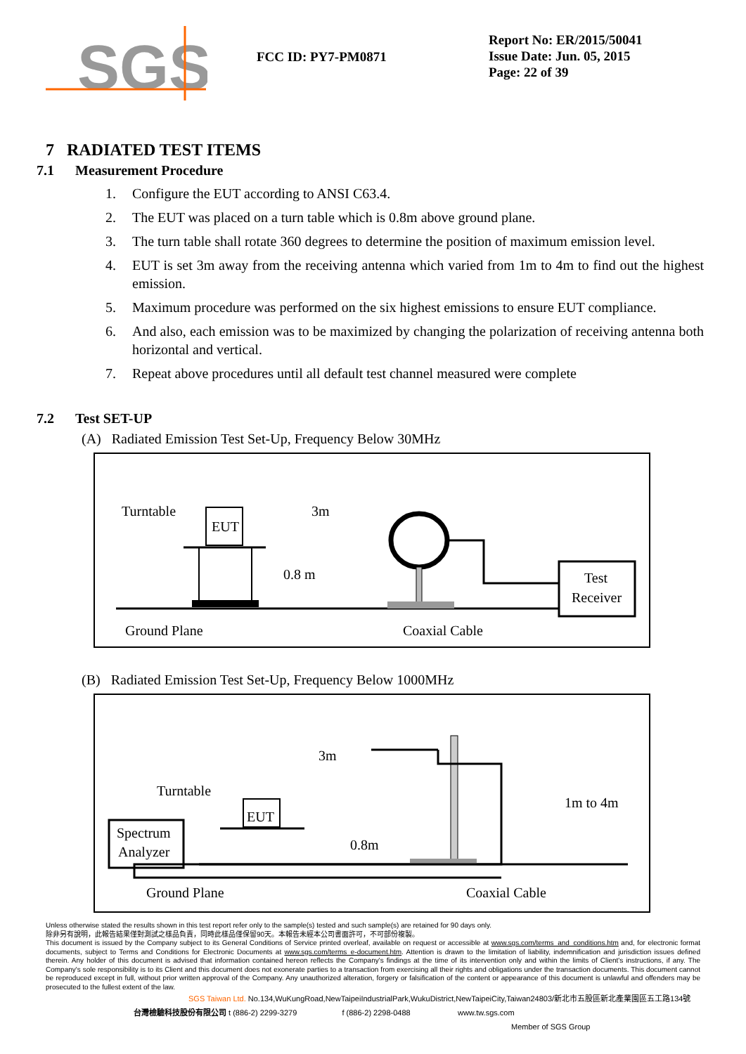SGS
FCC ID: PY7-PM0871
Report No: ER/2015/50041
Issue Date: Jun. 05, 2015
Page: 22 of 39
7 RADIATED TEST ITEMS
7.1 Measurement Procedure
1. Configure the EUT according to ANSI C63.4.
2. The EUT was placed on a turn table which is 0.8m above ground plane.
3. The turn table shall rotate 360 degrees to determine the position of maximum emission level.
4. EUT is set 3m away from the receiving antenna which varied from 1m to 4m to find out the highest emission.
5. Maximum procedure was performed on the six highest emissions to ensure EUT compliance.
6. And also, each emission was to be maximized by changing the polarization of receiving antenna both horizontal and vertical.
7. Repeat above procedures until all default test channel measured were complete
7.2 Test SET-UP
(A) Radiated Emission Test Set-Up, Frequency Below 30MHz
EUT
Turntable
0.8 m
3m
Test
Receiver
Ground Plane
Coaxial Cable
(B) Radiated Emission Test Set-Up, Frequency Below 1000MHz
Spectrum
Analyzer
EUT
Turntable
3m
0.8m
1m to 4m
Coaxial Cable
Ground Plane
Unless otherwise stated the results shown in this test report refer only to the sample(s) tested and such sample(s) are retained for 90 days only.
除非另有說明，此報告結果僅對測試之樣品負責，同時此樣品僅保留90天。本報告未經本公司書面許可，不可部份複製。
This document is issued by the Company subject to its General Conditions of Service printed overleaf, available on request or accessible at www.sgs.com/terms_and_conditions.htm and, for electronic format documents, subject to Terms and Conditions for Electronic Documents at www.sgs.com/terms_e-document.htm. Attention is drawn to the limitation of liability, indemnification and jurisdiction issues defined therein. Any holder of this document is advised that information contained hereon reflects the Company's findings at the time of its intervention only and within the limits of Client's instructions, if any. The Company's sole responsibility is to its Client and this document does not exonerate parties to a transaction from exercising all their rights and obligations under the transaction documents. This document cannot be reproduced except in full, without prior written approval of the Company. Any unauthorized alteration, forgery or falsification of the content or appearance of this document is unlawful and offenders may be prosecuted to the fullest extent of the law.
SGS Taiwan Ltd. No.134,WuKungRoad,NewTaipeiIndustrialPark,WukuDistrict,NewTaipeiCity,Taiwan24803/新北市五股區新北產業園區五工路134號
台灣檢驗科技股份有限公司 t (886-2) 2299-3279 f (886-2) 2298-0488 www.tw.sgs.com
Member of SGS Group